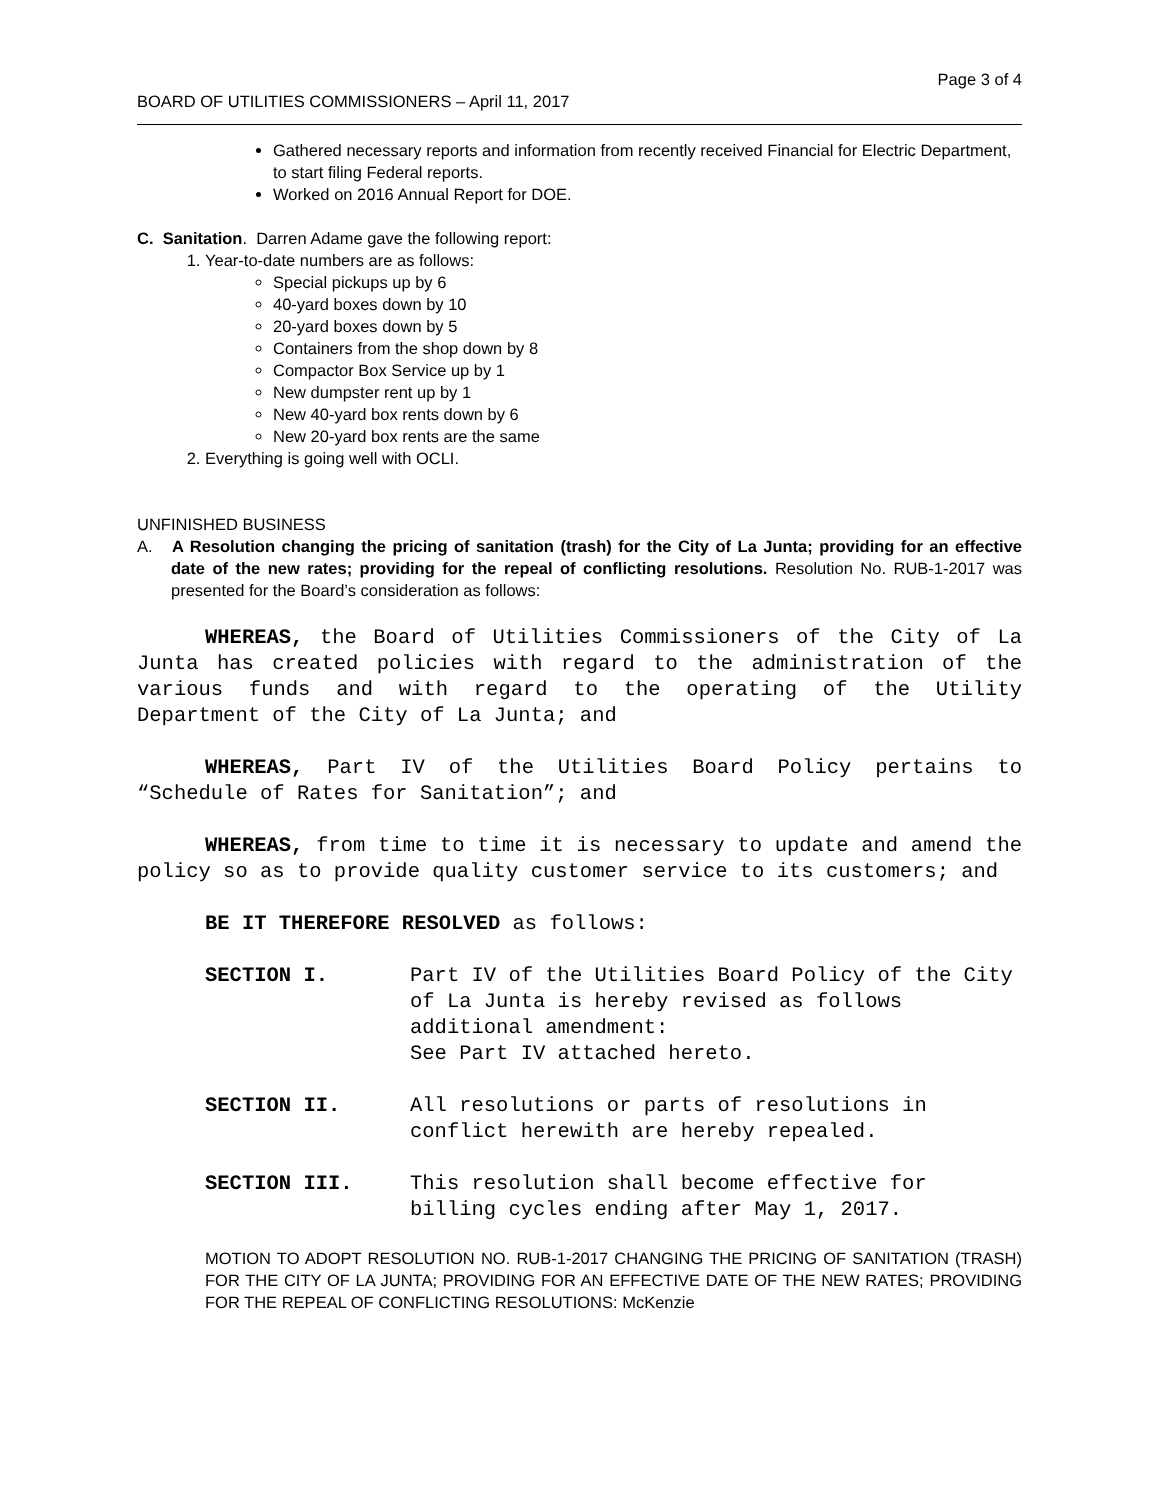Page 3 of 4
BOARD OF UTILITIES COMMISSIONERS – April 11, 2017
Gathered necessary reports and information from recently received Financial for Electric Department, to start filing Federal reports.
Worked on 2016 Annual Report for DOE.
C. Sanitation. Darren Adame gave the following report:
1. Year-to-date numbers are as follows:
Special pickups up by 6
40-yard boxes down by 10
20-yard boxes down by 5
Containers from the shop down by 8
Compactor Box Service up by 1
New dumpster rent up by 1
New 40-yard box rents down by 6
New 20-yard box rents are the same
2. Everything is going well with OCLI.
UNFINISHED BUSINESS
A. A Resolution changing the pricing of sanitation (trash) for the City of La Junta; providing for an effective date of the new rates; providing for the repeal of conflicting resolutions. Resolution No. RUB-1-2017 was presented for the Board’s consideration as follows:
WHEREAS, the Board of Utilities Commissioners of the City of La Junta has created policies with regard to the administration of the various funds and with regard to the operating of the Utility Department of the City of La Junta; and
WHEREAS, Part IV of the Utilities Board Policy pertains to “Schedule of Rates for Sanitation”; and
WHEREAS, from time to time it is necessary to update and amend the policy so as to provide quality customer service to its customers; and
BE IT THEREFORE RESOLVED as follows:
SECTION I. Part IV of the Utilities Board Policy of the City of La Junta is hereby revised as follows additional amendment:
See Part IV attached hereto.
SECTION II. All resolutions or parts of resolutions in conflict herewith are hereby repealed.
SECTION III. This resolution shall become effective for billing cycles ending after May 1, 2017.
MOTION TO ADOPT RESOLUTION NO. RUB-1-2017 CHANGING THE PRICING OF SANITATION (TRASH) FOR THE CITY OF LA JUNTA; PROVIDING FOR AN EFFECTIVE DATE OF THE NEW RATES; PROVIDING FOR THE REPEAL OF CONFLICTING RESOLUTIONS: McKenzie